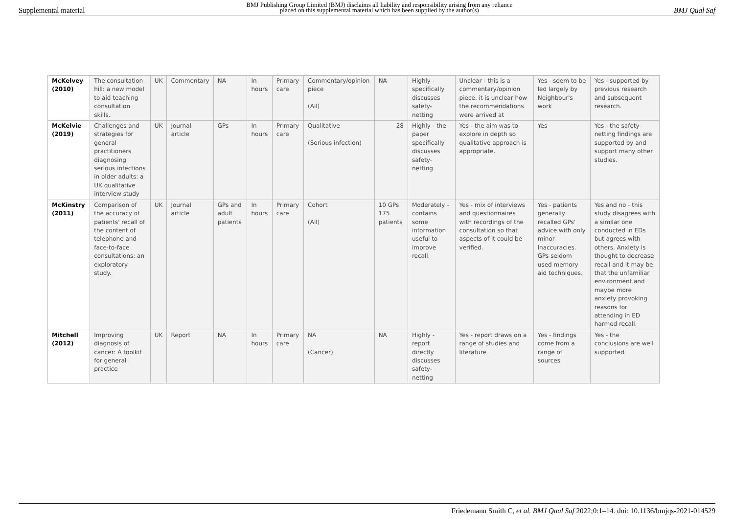Supplemental material
BMJ Publishing Group Limited (BMJ) disclaims all liability and responsibility arising from any reliance
placed on this supplemental material which has been supplied by the author(s)
BMJ Qual Saf
| McKelvey (2010) | The consultation hill: a new model to aid teaching consultation skills. | UK | Commentary | NA | In hours | Primary care | Commentary/opinion piece (All) | NA | Highly - specifically discusses safety-netting | Unclear - this is a commentary/opinion piece, it is unclear how the recommendations were arrived at | Yes - seem to be led largely by Neighbour's work | Yes - supported by previous research and subsequent research. |
| McKelvie (2019) | Challenges and strategies for general practitioners diagnosing serious infections in older adults: a UK qualitative interview study | UK | Journal article | GPs | In hours | Primary care | Qualitative (Serious infection) | 28 | Highly - the paper specifically discusses safety-netting | Yes - the aim was to explore in depth so qualitative approach is appropriate. | Yes | Yes - the safety-netting findings are supported by and support many other studies. |
| McKinstry (2011) | Comparison of the accuracy of patients' recall of the content of telephone and face-to-face consultations: an exploratory study. | UK | Journal article | GPs and adult patients | In hours | Primary care | Cohort (All) | 10 GPs 175 patients | Moderately - contains some information useful to improve recall. | Yes - mix of interviews and questionnaires with recordings of the consultation so that aspects of it could be verified. | Yes - patients generally recalled GPs' advice with only minor inaccuracies. GPs seldom used memory aid techniques. | Yes and no - this study disagrees with a similar one conducted in EDs but agrees with others. Anxiety is thought to decrease recall and it may be that the unfamiliar environment and maybe more anxiety provoking reasons for attending in ED harmed recall. |
| Mitchell (2012) | Improving diagnosis of cancer: A toolkit for general practice | UK | Report | NA | In hours | Primary care | NA (Cancer) | NA | Highly - report directly discusses safety-netting | Yes - report draws on a range of studies and literature | Yes - findings come from a range of sources | Yes - the conclusions are well supported |
Friedemann Smith C, et al. BMJ Qual Saf 2022;0:1–14. doi: 10.1136/bmjqs-2021-014529